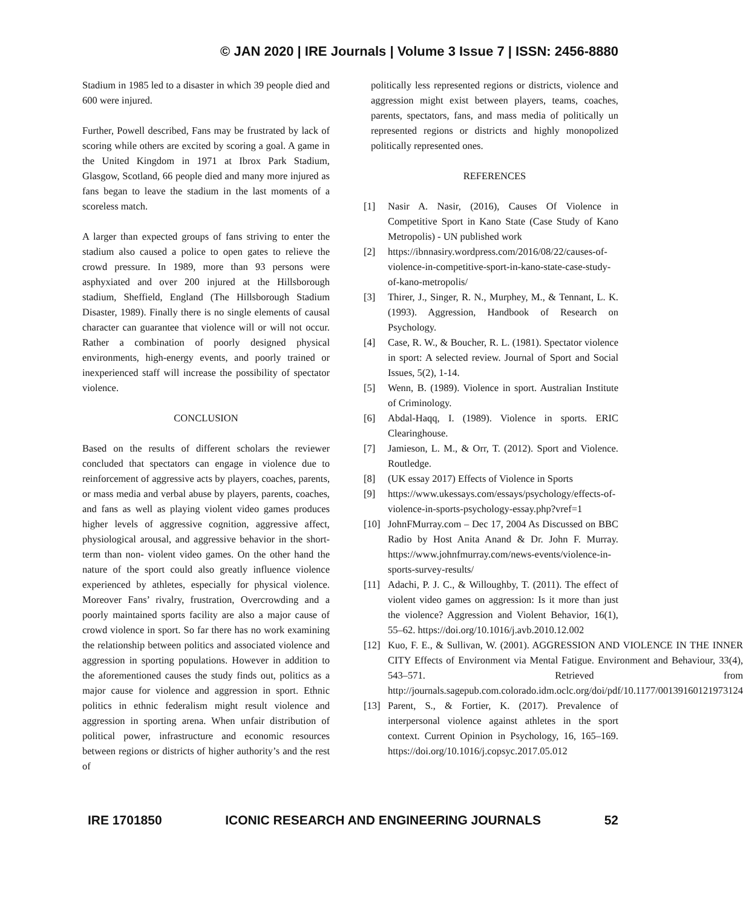© JAN 2020 | IRE Journals | Volume 3 Issue 7 | ISSN: 2456-8880
Stadium in 1985 led to a disaster in which 39 people died and 600 were injured.
Further, Powell described, Fans may be frustrated by lack of scoring while others are excited by scoring a goal. A game in the United Kingdom in 1971 at Ibrox Park Stadium, Glasgow, Scotland, 66 people died and many more injured as fans began to leave the stadium in the last moments of a scoreless match.
A larger than expected groups of fans striving to enter the stadium also caused a police to open gates to relieve the crowd pressure. In 1989, more than 93 persons were asphyxiated and over 200 injured at the Hillsborough stadium, Sheffield, England (The Hillsborough Stadium Disaster, 1989). Finally there is no single elements of causal character can guarantee that violence will or will not occur. Rather a combination of poorly designed physical environments, high-energy events, and poorly trained or inexperienced staff will increase the possibility of spectator violence.
CONCLUSION
Based on the results of different scholars the reviewer concluded that spectators can engage in violence due to reinforcement of aggressive acts by players, coaches, parents, or mass media and verbal abuse by players, parents, coaches, and fans as well as playing violent video games produces higher levels of aggressive cognition, aggressive affect, physiological arousal, and aggressive behavior in the short-term than non- violent video games. On the other hand the nature of the sport could also greatly influence violence experienced by athletes, especially for physical violence. Moreover Fans’ rivalry, frustration, Overcrowding and a poorly maintained sports facility are also a major cause of crowd violence in sport. So far there has no work examining the relationship between politics and associated violence and aggression in sporting populations. However in addition to the aforementioned causes the study finds out, politics as a major cause for violence and aggression in sport. Ethnic politics in ethnic federalism might result violence and aggression in sporting arena. When unfair distribution of political power, infrastructure and economic resources between regions or districts of higher authority’s and the rest of
politically less represented regions or districts, violence and aggression might exist between players, teams, coaches, parents, spectators, fans, and mass media of politically un represented regions or districts and highly monopolized politically represented ones.
REFERENCES
[1] Nasir A. Nasir, (2016), Causes Of Violence in Competitive Sport in Kano State (Case Study of Kano Metropolis) - UN published work
[2] https://ibnnasiry.wordpress.com/2016/08/22/causes-of-violence-in-competitive-sport-in-kano-state-case-study-of-kano-metropolis/
[3] Thirer, J., Singer, R. N., Murphey, M., & Tennant, L. K. (1993). Aggression, Handbook of Research on Psychology.
[4] Case, R. W., & Boucher, R. L. (1981). Spectator violence in sport: A selected review. Journal of Sport and Social Issues, 5(2), 1-14.
[5] Wenn, B. (1989). Violence in sport. Australian Institute of Criminology.
[6] Abdal-Haqq, I. (1989). Violence in sports. ERIC Clearinghouse.
[7] Jamieson, L. M., & Orr, T. (2012). Sport and Violence. Routledge.
[8] (UK essay 2017) Effects of Violence in Sports
[9] https://www.ukessays.com/essays/psychology/effects-of-violence-in-sports-psychology-essay.php?vref=1
[10] JohnFMurray.com – Dec 17, 2004 As Discussed on BBC Radio by Host Anita Anand & Dr. John F. Murray. https://www.johnfmurray.com/news-events/violence-in-sports-survey-results/
[11] Adachi, P. J. C., & Willoughby, T. (2011). The effect of violent video games on aggression: Is it more than just the violence? Aggression and Violent Behavior, 16(1), 55–62. https://doi.org/10.1016/j.avb.2010.12.002
[12] Kuo, F. E., & Sullivan, W. (2001). AGGRESSION AND VIOLENCE IN THE INNER CITY Effects of Environment via Mental Fatigue. Environment and Behaviour, 33(4), 543–571. Retrieved from http://journals.sagepub.com.colorado.idm.oclc.org/doi/pdf/10.1177/00139160121973124
[13] Parent, S., & Fortier, K. (2017). Prevalence of interpersonal violence against athletes in the sport context. Current Opinion in Psychology, 16, 165–169. https://doi.org/10.1016/j.copsyc.2017.05.012
IRE 1701850 ICONIC RESEARCH AND ENGINEERING JOURNALS 52